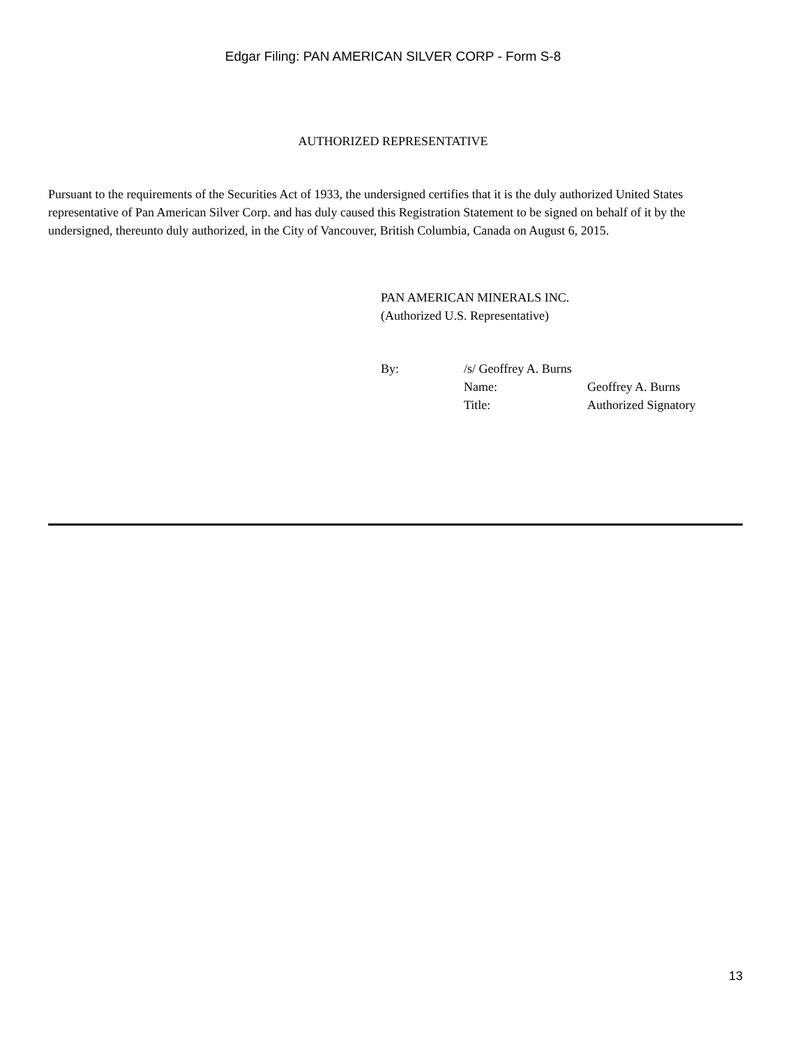Edgar Filing: PAN AMERICAN SILVER CORP - Form S-8
AUTHORIZED REPRESENTATIVE
Pursuant to the requirements of the Securities Act of 1933, the undersigned certifies that it is the duly authorized United States representative of Pan American Silver Corp. and has duly caused this Registration Statement to be signed on behalf of it by the undersigned, thereunto duly authorized, in the City of Vancouver, British Columbia, Canada on August 6, 2015.
PAN AMERICAN MINERALS INC.
(Authorized U.S. Representative)
| By: | /s/ Geoffrey A. Burns | |
| | Name: | Geoffrey A. Burns |
| | Title: | Authorized Signatory |
13